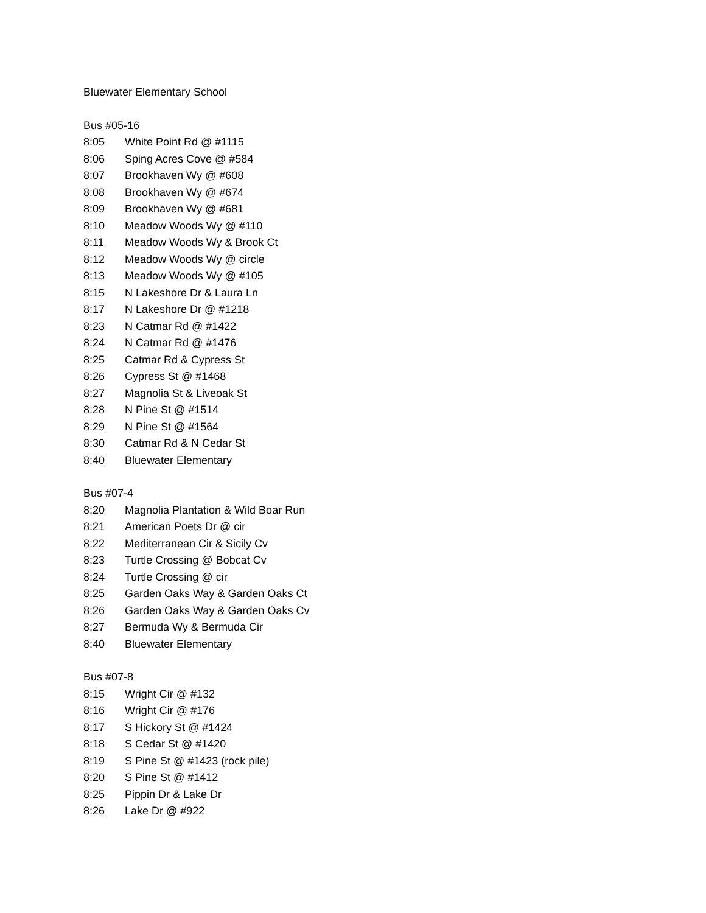Bluewater Elementary School
Bus #05-16
8:05 White Point Rd @ #1115
8:06 Sping Acres Cove @ #584
8:07 Brookhaven Wy @ #608
8:08 Brookhaven Wy @ #674
8:09 Brookhaven Wy @ #681
8:10 Meadow Woods Wy @ #110
8:11 Meadow Woods Wy & Brook Ct
8:12 Meadow Woods Wy @ circle
8:13 Meadow Woods Wy @ #105
8:15 N Lakeshore Dr & Laura Ln
8:17 N Lakeshore Dr @ #1218
8:23 N Catmar Rd @ #1422
8:24 N Catmar Rd @ #1476
8:25 Catmar Rd & Cypress St
8:26 Cypress St @ #1468
8:27 Magnolia St & Liveoak St
8:28 N Pine St @ #1514
8:29 N Pine St @ #1564
8:30 Catmar Rd & N Cedar St
8:40 Bluewater Elementary
Bus #07-4
8:20 Magnolia Plantation & Wild Boar Run
8:21 American Poets Dr @ cir
8:22 Mediterranean Cir & Sicily Cv
8:23 Turtle Crossing @ Bobcat Cv
8:24 Turtle Crossing @ cir
8:25 Garden Oaks Way & Garden Oaks Ct
8:26 Garden Oaks Way & Garden Oaks Cv
8:27 Bermuda Wy & Bermuda Cir
8:40 Bluewater Elementary
Bus #07-8
8:15 Wright Cir @ #132
8:16 Wright Cir @ #176
8:17 S Hickory St @ #1424
8:18 S Cedar St @ #1420
8:19 S Pine St @ #1423 (rock pile)
8:20 S Pine St @ #1412
8:25 Pippin Dr & Lake Dr
8:26 Lake Dr @ #922